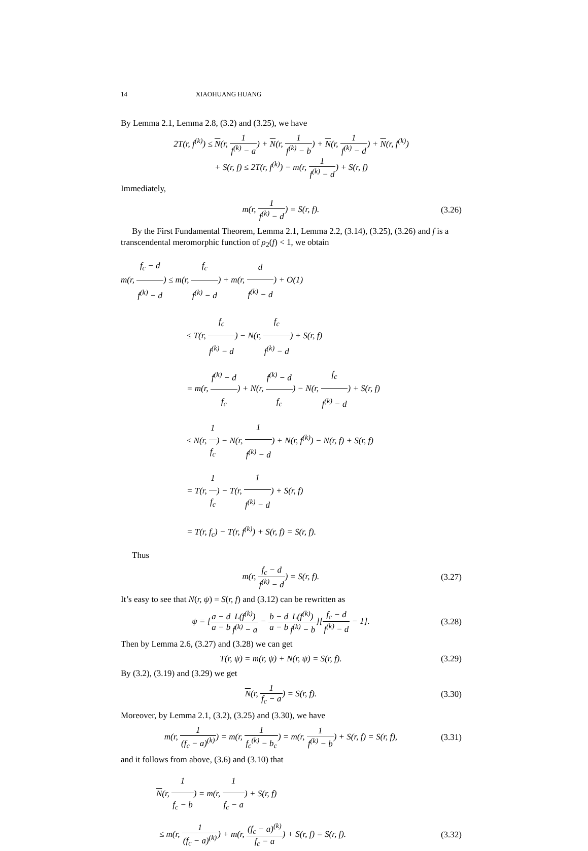14 XIAOHUANG HUANG
By Lemma 2.1, Lemma 2.8, (3.2) and (3.25), we have
2T(r, f<sup>(k)</sup>) ≤ N(r, 1 f<sup>(k)</sup> − a) + N(r, 1 f<sup>(k)</sup> − b) + N(r, 1 f<sup>(k)</sup> − d) + N(r, f<sup>(k)</sup>)
+ S(r, f) ≤ 2T(r, f<sup>(k)</sup>) − m(r, 1 f<sup>(k)</sup> − d) + S(r, f)
Immediately,
m(r, 1 f<sup>(k)</sup> − d) = S(r, f). (3.26)
By the First Fundamental Theorem, Lemma 2.1, Lemma 2.2, (3.14), (3.25), (3.26) and f is a transcendental meromorphic function of ρ<sub>2</sub>(f) < 1, we obtain
m(r, f<sub>c</sub> − d f<sup>(k)</sup> − d) ≤ m(r, f<sub>c</sub> f<sup>(k)</sup> − d) + m(r, d f<sup>(k)</sup> − d) + O(1)
≤ T(r, f<sub>c</sub> f<sup>(k)</sup> − d) − N(r, f<sub>c</sub> f<sup>(k)</sup> − d) + S(r, f)
= m(r, f<sup>(k)</sup> − d f<sub>c</sub>) + N(r, f<sup>(k)</sup> − d f<sub>c</sub>) − N(r, f<sub>c</sub> f<sup>(k)</sup> − d) + S(r, f)
≤ N(r, 1 f<sub>c</sub>) − N(r, 1 f<sup>(k)</sup> − d) + N(r, f<sup>(k)</sup>) − N(r, f) + S(r, f)
= T(r, 1 f<sub>c</sub>) − T(r, 1 f<sup>(k)</sup> − d) + S(r, f)
= T(r, f<sub>c</sub>) − T(r, f<sup>(k)</sup>) + S(r, f) = S(r, f).
Thus
m(r, f<sub>c</sub> − d f<sup>(k)</sup> − d) = S(r, f).
(3.27)
It’s easy to see that N(r, ψ) = S(r, f) and (3.12) can be rewritten as
ψ = [a − d a − b L(f<sup>(k)</sup>) f<sup>(k)</sup> − a − b − d a − b L(f<sup>(k)</sup>) f<sup>(k)</sup> − b][f<sub>c</sub> − d f<sup>(k)</sup> − d − 1].
(3.28)
Then by Lemma 2.6, (3.27) and (3.28) we can get
T(r, ψ) = m(r, ψ) + N(r, ψ) = S(r, f).
(3.29)
By (3.2), (3.19) and (3.29) we get
N(r, 1 f<sub>c</sub> − a) = S(r, f). (3.30)
Moreover, by Lemma 2.1, (3.2), (3.25) and (3.30), we have
m(r, 1 (f<sub>c</sub> − a)<sup>(k)</sup>) = m(r, 1 f<sub>c</sub><sup>(k)</sup> − b<sub>c</sub>) = m(r, 1 f<sup>(k)</sup> − b) + S(r, f) = S(r, f),
(3.31)
and it follows from above, (3.6) and (3.10) that
N(r, 1 f<sub>c</sub> − b) = m(r, 1 f<sub>c</sub> − a) + S(r, f)
≤ m(r, 1 (f<sub>c</sub> − a)<sup>(k)</sup>) + m(r, (f<sub>c</sub> − a)<sup>(k)</sup> f<sub>c</sub> − a) + S(r, f) = S(r, f).
(3.32)